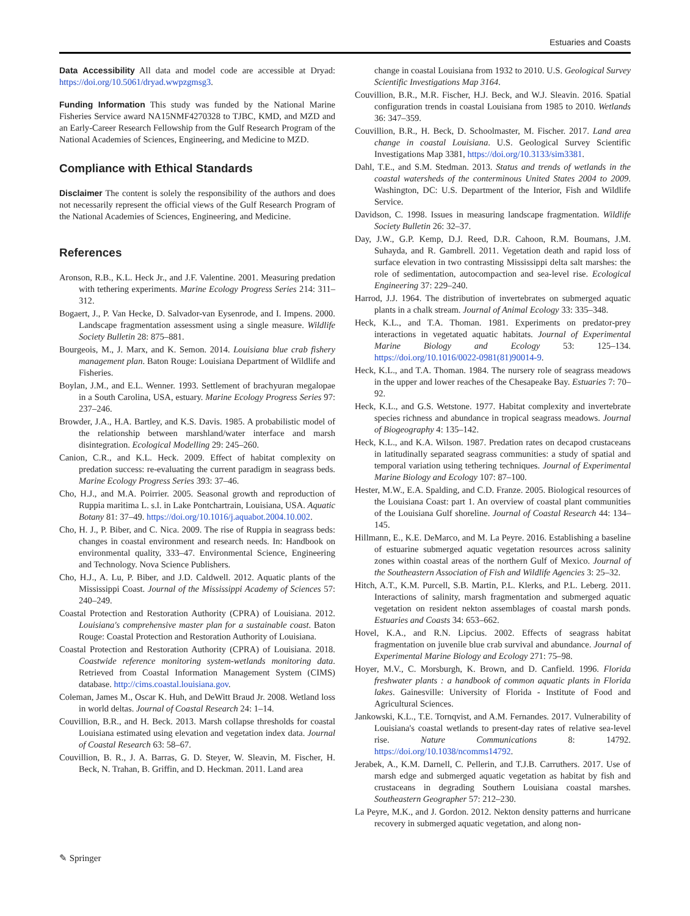Estuaries and Coasts
Data Accessibility All data and model code are accessible at Dryad: https://doi.org/10.5061/dryad.wwpzgmsg3.
Funding Information This study was funded by the National Marine Fisheries Service award NA15NMF4270328 to TJBC, KMD, and MZD and an Early-Career Research Fellowship from the Gulf Research Program of the National Academies of Sciences, Engineering, and Medicine to MZD.
Compliance with Ethical Standards
Disclaimer The content is solely the responsibility of the authors and does not necessarily represent the official views of the Gulf Research Program of the National Academies of Sciences, Engineering, and Medicine.
References
Aronson, R.B., K.L. Heck Jr., and J.F. Valentine. 2001. Measuring predation with tethering experiments. Marine Ecology Progress Series 214: 311–312.
Bogaert, J., P. Van Hecke, D. Salvador-van Eysenrode, and I. Impens. 2000. Landscape fragmentation assessment using a single measure. Wildlife Society Bulletin 28: 875–881.
Bourgeois, M., J. Marx, and K. Semon. 2014. Louisiana blue crab fishery management plan. Baton Rouge: Louisiana Department of Wildlife and Fisheries.
Boylan, J.M., and E.L. Wenner. 1993. Settlement of brachyuran megalopae in a South Carolina, USA, estuary. Marine Ecology Progress Series 97: 237–246.
Browder, J.A., H.A. Bartley, and K.S. Davis. 1985. A probabilistic model of the relationship between marshland/water interface and marsh disintegration. Ecological Modelling 29: 245–260.
Canion, C.R., and K.L. Heck. 2009. Effect of habitat complexity on predation success: re-evaluating the current paradigm in seagrass beds. Marine Ecology Progress Series 393: 37–46.
Cho, H.J., and M.A. Poirrier. 2005. Seasonal growth and reproduction of Ruppia maritima L. s.l. in Lake Pontchartrain, Louisiana, USA. Aquatic Botany 81: 37–49. https://doi.org/10.1016/j.aquabot.2004.10.002.
Cho, H. J., P. Biber, and C. Nica. 2009. The rise of Ruppia in seagrass beds: changes in coastal environment and research needs. In: Handbook on environmental quality, 333–47. Environmental Science, Engineering and Technology. Nova Science Publishers.
Cho, H.J., A. Lu, P. Biber, and J.D. Caldwell. 2012. Aquatic plants of the Mississippi Coast. Journal of the Mississippi Academy of Sciences 57: 240–249.
Coastal Protection and Restoration Authority (CPRA) of Louisiana. 2012. Louisiana's comprehensive master plan for a sustainable coast. Baton Rouge: Coastal Protection and Restoration Authority of Louisiana.
Coastal Protection and Restoration Authority (CPRA) of Louisiana. 2018. Coastwide reference monitoring system-wetlands monitoring data. Retrieved from Coastal Information Management System (CIMS) database. http://cims.coastal.louisiana.gov.
Coleman, James M., Oscar K. Huh, and DeWitt Braud Jr. 2008. Wetland loss in world deltas. Journal of Coastal Research 24: 1–14.
Couvillion, B.R., and H. Beck. 2013. Marsh collapse thresholds for coastal Louisiana estimated using elevation and vegetation index data. Journal of Coastal Research 63: 58–67.
Couvillion, B. R., J. A. Barras, G. D. Steyer, W. Sleavin, M. Fischer, H. Beck, N. Trahan, B. Griffin, and D. Heckman. 2011. Land area
change in coastal Louisiana from 1932 to 2010. U.S. Geological Survey Scientific Investigations Map 3164.
Couvillion, B.R., M.R. Fischer, H.J. Beck, and W.J. Sleavin. 2016. Spatial configuration trends in coastal Louisiana from 1985 to 2010. Wetlands 36: 347–359.
Couvillion, B.R., H. Beck, D. Schoolmaster, M. Fischer. 2017. Land area change in coastal Louisiana. U.S. Geological Survey Scientific Investigations Map 3381, https://doi.org/10.3133/sim3381.
Dahl, T.E., and S.M. Stedman. 2013. Status and trends of wetlands in the coastal watersheds of the conterminous United States 2004 to 2009. Washington, DC: U.S. Department of the Interior, Fish and Wildlife Service.
Davidson, C. 1998. Issues in measuring landscape fragmentation. Wildlife Society Bulletin 26: 32–37.
Day, J.W., G.P. Kemp, D.J. Reed, D.R. Cahoon, R.M. Boumans, J.M. Suhayda, and R. Gambrell. 2011. Vegetation death and rapid loss of surface elevation in two contrasting Mississippi delta salt marshes: the role of sedimentation, autocompaction and sea-level rise. Ecological Engineering 37: 229–240.
Harrod, J.J. 1964. The distribution of invertebrates on submerged aquatic plants in a chalk stream. Journal of Animal Ecology 33: 335–348.
Heck, K.L., and T.A. Thoman. 1981. Experiments on predator-prey interactions in vegetated aquatic habitats. Journal of Experimental Marine Biology and Ecology 53: 125–134. https://doi.org/10.1016/0022-0981(81)90014-9.
Heck, K.L., and T.A. Thoman. 1984. The nursery role of seagrass meadows in the upper and lower reaches of the Chesapeake Bay. Estuaries 7: 70–92.
Heck, K.L., and G.S. Wetstone. 1977. Habitat complexity and invertebrate species richness and abundance in tropical seagrass meadows. Journal of Biogeography 4: 135–142.
Heck, K.L., and K.A. Wilson. 1987. Predation rates on decapod crustaceans in latitudinally separated seagrass communities: a study of spatial and temporal variation using tethering techniques. Journal of Experimental Marine Biology and Ecology 107: 87–100.
Hester, M.W., E.A. Spalding, and C.D. Franze. 2005. Biological resources of the Louisiana Coast: part 1. An overview of coastal plant communities of the Louisiana Gulf shoreline. Journal of Coastal Research 44: 134–145.
Hillmann, E., K.E. DeMarco, and M. La Peyre. 2016. Establishing a baseline of estuarine submerged aquatic vegetation resources across salinity zones within coastal areas of the northern Gulf of Mexico. Journal of the Southeastern Association of Fish and Wildlife Agencies 3: 25–32.
Hitch, A.T., K.M. Purcell, S.B. Martin, P.L. Klerks, and P.L. Leberg. 2011. Interactions of salinity, marsh fragmentation and submerged aquatic vegetation on resident nekton assemblages of coastal marsh ponds. Estuaries and Coasts 34: 653–662.
Hovel, K.A., and R.N. Lipcius. 2002. Effects of seagrass habitat fragmentation on juvenile blue crab survival and abundance. Journal of Experimental Marine Biology and Ecology 271: 75–98.
Hoyer, M.V., C. Morsburgh, K. Brown, and D. Canfield. 1996. Florida freshwater plants : a handbook of common aquatic plants in Florida lakes. Gainesville: University of Florida - Institute of Food and Agricultural Sciences.
Jankowski, K.L., T.E. Tornqvist, and A.M. Fernandes. 2017. Vulnerability of Louisiana's coastal wetlands to present-day rates of relative sea-level rise. Nature Communications 8: 14792. https://doi.org/10.1038/ncomms14792.
Jerabek, A., K.M. Darnell, C. Pellerin, and T.J.B. Carruthers. 2017. Use of marsh edge and submerged aquatic vegetation as habitat by fish and crustaceans in degrading Southern Louisiana coastal marshes. Southeastern Geographer 57: 212–230.
La Peyre, M.K., and J. Gordon. 2012. Nekton density patterns and hurricane recovery in submerged aquatic vegetation, and along non-
✎ Springer